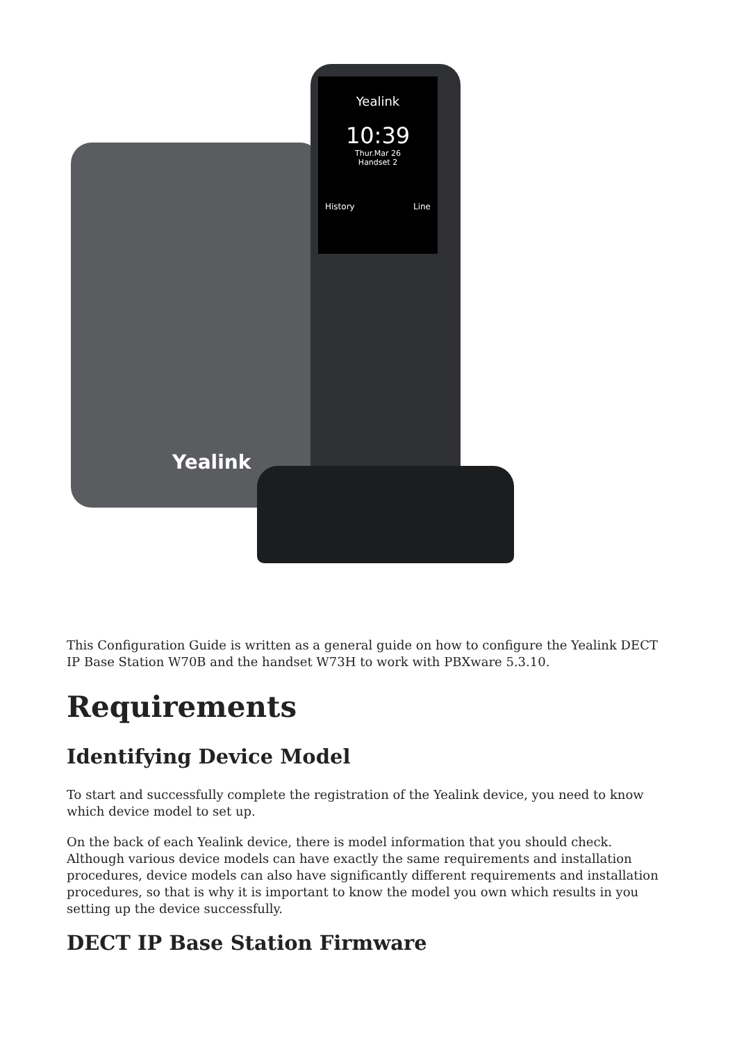Yealink
Yealink
10:39
Thur.Mar 26
Handset 2
History Line
This Configuration Guide is written as a general guide on how to configure the Yealink DECT IP Base Station W70B and the handset W73H to work with PBXware 5.3.10.
Requirements
Identifying Device Model
To start and successfully complete the registration of the Yealink device, you need to know which device model to set up.
On the back of each Yealink device, there is model information that you should check. Although various device models can have exactly the same requirements and installation procedures, device models can also have significantly different requirements and installation procedures, so that is why it is important to know the model you own which results in you setting up the device successfully.
DECT IP Base Station Firmware